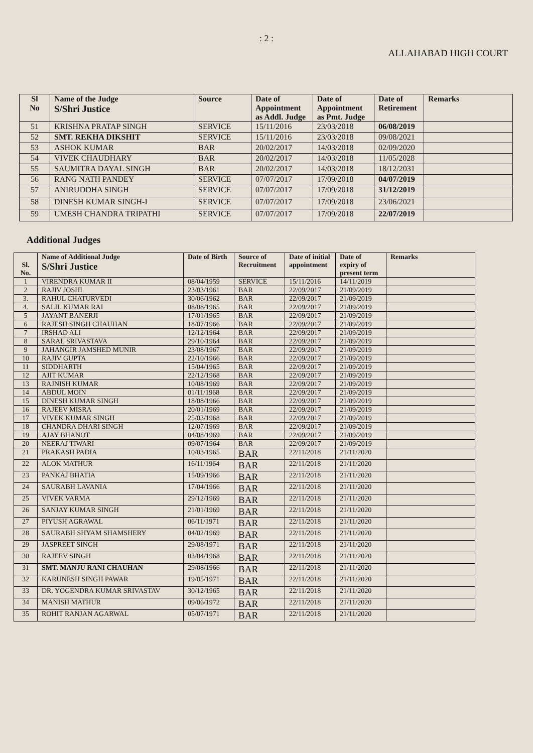: 2 :
ALLAHABAD HIGH COURT
| Sl No | Name of the Judge S/Shri Justice | Source | Date of Appointment as Addl. Judge | Date of Appointment as Pmt. Judge | Date of Retirement | Remarks |
| --- | --- | --- | --- | --- | --- | --- |
| 51 | KRISHNA PRATAP SINGH | SERVICE | 15/11/2016 | 23/03/2018 | 06/08/2019 | |
| 52 | SMT. REKHA DIKSHIT | SERVICE | 15/11/2016 | 23/03/2018 | 09/08/2021 | |
| 53 | ASHOK KUMAR | BAR | 20/02/2017 | 14/03/2018 | 02/09/2020 | |
| 54 | VIVEK CHAUDHARY | BAR | 20/02/2017 | 14/03/2018 | 11/05/2028 | |
| 55 | SAUMITRA DAYAL SINGH | BAR | 20/02/2017 | 14/03/2018 | 18/12/2031 | |
| 56 | RANG NATH PANDEY | SERVICE | 07/07/2017 | 17/09/2018 | 04/07/2019 | |
| 57 | ANIRUDDHA SINGH | SERVICE | 07/07/2017 | 17/09/2018 | 31/12/2019 | |
| 58 | DINESH KUMAR SINGH-I | SERVICE | 07/07/2017 | 17/09/2018 | 23/06/2021 | |
| 59 | UMESH CHANDRA TRIPATHI | SERVICE | 07/07/2017 | 17/09/2018 | 22/07/2019 | |
Additional Judges
| Sl. No. | Name of Additional Judge S/Shri Justice | Date of Birth | Source of Recruitment | Date of initial appointment | Date of expiry of present term | Remarks |
| --- | --- | --- | --- | --- | --- | --- |
| 1 | VIRENDRA KUMAR II | 08/04/1959 | SERVICE | 15/11/2016 | 14/11/2019 | |
| 2 | RAJIV JOSHI | 23/03/1961 | BAR | 22/09/2017 | 21/09/2019 | |
| 3. | RAHUL CHATURVEDI | 30/06/1962 | BAR | 22/09/2017 | 21/09/2019 | |
| 4. | SALIL KUMAR RAI | 08/08/1965 | BAR | 22/09/2017 | 21/09/2019 | |
| 5 | JAYANT BANERJI | 17/01/1965 | BAR | 22/09/2017 | 21/09/2019 | |
| 6 | RAJESH SINGH CHAUHAN | 18/07/1966 | BAR | 22/09/2017 | 21/09/2019 | |
| 7 | IRSHAD ALI | 12/12/1964 | BAR | 22/09/2017 | 21/09/2019 | |
| 8 | SARAL SRIVASTAVA | 29/10/1964 | BAR | 22/09/2017 | 21/09/2019 | |
| 9 | JAHANGIR JAMSHED MUNIR | 23/08/1967 | BAR | 22/09/2017 | 21/09/2019 | |
| 10 | RAJIV GUPTA | 22/10/1966 | BAR | 22/09/2017 | 21/09/2019 | |
| 11 | SIDDHARTH | 15/04/1965 | BAR | 22/09/2017 | 21/09/2019 | |
| 12 | AJIT KUMAR | 22/12/1968 | BAR | 22/09/2017 | 21/09/2019 | |
| 13 | RAJNISH KUMAR | 10/08/1969 | BAR | 22/09/2017 | 21/09/2019 | |
| 14 | ABDUL MOIN | 01/11/1968 | BAR | 22/09/2017 | 21/09/2019 | |
| 15 | DINESH KUMAR SINGH | 18/08/1966 | BAR | 22/09/2017 | 21/09/2019 | |
| 16 | RAJEEV MISRA | 20/01/1969 | BAR | 22/09/2017 | 21/09/2019 | |
| 17 | VIVEK KUMAR SINGH | 25/03/1968 | BAR | 22/09/2017 | 21/09/2019 | |
| 18 | CHANDRA DHARI SINGH | 12/07/1969 | BAR | 22/09/2017 | 21/09/2019 | |
| 19 | AJAY BHANOT | 04/08/1969 | BAR | 22/09/2017 | 21/09/2019 | |
| 20 | NEERAJ TIWARI | 09/07/1964 | BAR | 22/09/2017 | 21/09/2019 | |
| 21 | PRAKASH PADIA | 10/03/1965 | BAR | 22/11/2018 | 21/11/2020 | |
| 22 | ALOK MATHUR | 16/11/1964 | BAR | 22/11/2018 | 21/11/2020 | |
| 23 | PANKAJ BHATIA | 15/09/1966 | BAR | 22/11/2018 | 21/11/2020 | |
| 24 | SAURABH LAVANIA | 17/04/1966 | BAR | 22/11/2018 | 21/11/2020 | |
| 25 | VIVEK VARMA | 29/12/1969 | BAR | 22/11/2018 | 21/11/2020 | |
| 26 | SANJAY KUMAR SINGH | 21/01/1969 | BAR | 22/11/2018 | 21/11/2020 | |
| 27 | PIYUSH AGRAWAL | 06/11/1971 | BAR | 22/11/2018 | 21/11/2020 | |
| 28 | SAURABH SHYAM SHAMSHERY | 04/02/1969 | BAR | 22/11/2018 | 21/11/2020 | |
| 29 | JASPREET SINGH | 29/08/1971 | BAR | 22/11/2018 | 21/11/2020 | |
| 30 | RAJEEV SINGH | 03/04/1968 | BAR | 22/11/2018 | 21/11/2020 | |
| 31 | SMT. MANJU RANI CHAUHAN | 29/08/1966 | BAR | 22/11/2018 | 21/11/2020 | |
| 32 | KARUNESH SINGH PAWAR | 19/05/1971 | BAR | 22/11/2018 | 21/11/2020 | |
| 33 | DR. YOGENDRA KUMAR SRIVASTAV | 30/12/1965 | BAR | 22/11/2018 | 21/11/2020 | |
| 34 | MANISH MATHUR | 09/06/1972 | BAR | 22/11/2018 | 21/11/2020 | |
| 35 | ROHIT RANJAN AGARWAL | 05/07/1971 | BAR | 22/11/2018 | 21/11/2020 | |